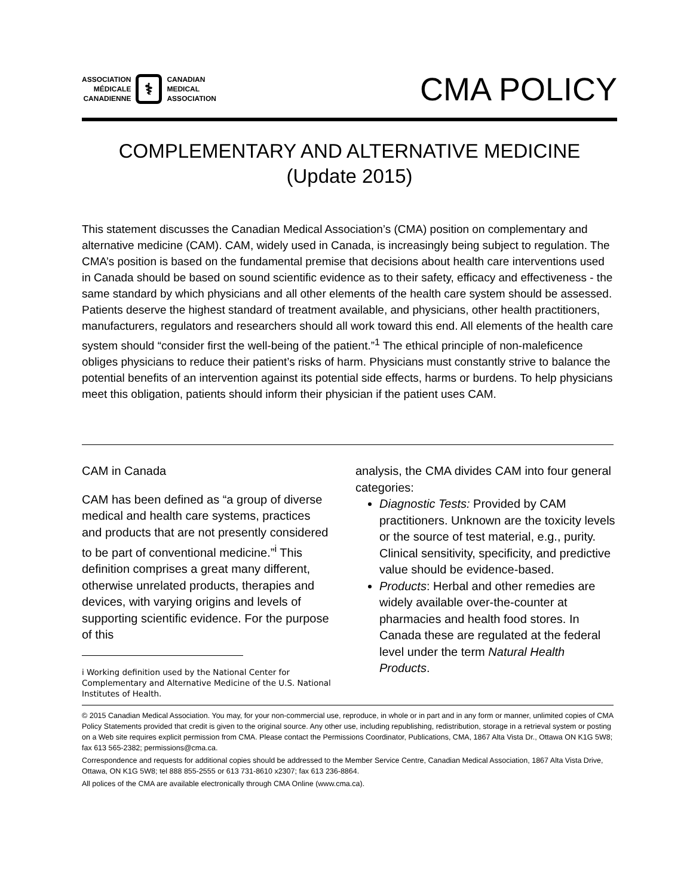ASSOCIATION
MÉDICALE
CANADIENNE
⚕
CANADIAN
MEDICAL
ASSOCIATION
CMA POLICY
COMPLEMENTARY AND ALTERNATIVE MEDICINE
(Update 2015)
This statement discusses the Canadian Medical Association’s (CMA) position on complementary and alternative medicine (CAM). CAM, widely used in Canada, is increasingly being subject to regulation. The CMA’s position is based on the fundamental premise that decisions about health care interventions used in Canada should be based on sound scientific evidence as to their safety, efficacy and effectiveness - the same standard by which physicians and all other elements of the health care system should be assessed. Patients deserve the highest standard of treatment available, and physicians, other health practitioners, manufacturers, regulators and researchers should all work toward this end. All elements of the health care system should “consider first the well-being of the patient.”<sup>1</sup> The ethical principle of non-maleficence obliges physicians to reduce their patient’s risks of harm. Physicians must constantly strive to balance the potential benefits of an intervention against its potential side effects, harms or burdens. To help physicians meet this obligation, patients should inform their physician if the patient uses CAM.
CAM in Canada
CAM has been defined as “a group of diverse medical and health care systems, practices and products that are not presently considered to be part of conventional medicine.”<sup>i</sup> This definition comprises a great many different, otherwise unrelated products, therapies and devices, with varying origins and levels of supporting scientific evidence. For the purpose of this
i Working definition used by the National Center for Complementary and Alternative Medicine of the U.S. National Institutes of Health.
analysis, the CMA divides CAM into four general categories:
Diagnostic Tests: Provided by CAM practitioners. Unknown are the toxicity levels or the source of test material, e.g., purity. Clinical sensitivity, specificity, and predictive value should be evidence-based.
Products: Herbal and other remedies are widely available over-the-counter at pharmacies and health food stores. In Canada these are regulated at the federal level under the term Natural Health Products.
© 2015 Canadian Medical Association. You may, for your non-commercial use, reproduce, in whole or in part and in any form or manner, unlimited copies of CMA Policy Statements provided that credit is given to the original source. Any other use, including republishing, redistribution, storage in a retrieval system or posting on a Web site requires explicit permission from CMA. Please contact the Permissions Coordinator, Publications, CMA, 1867 Alta Vista Dr., Ottawa ON K1G 5W8; fax 613 565-2382; permissions@cma.ca.
Correspondence and requests for additional copies should be addressed to the Member Service Centre, Canadian Medical Association, 1867 Alta Vista Drive, Ottawa, ON K1G 5W8; tel 888 855-2555 or 613 731-8610 x2307; fax 613 236-8864.
All polices of the CMA are available electronically through CMA Online (www.cma.ca).